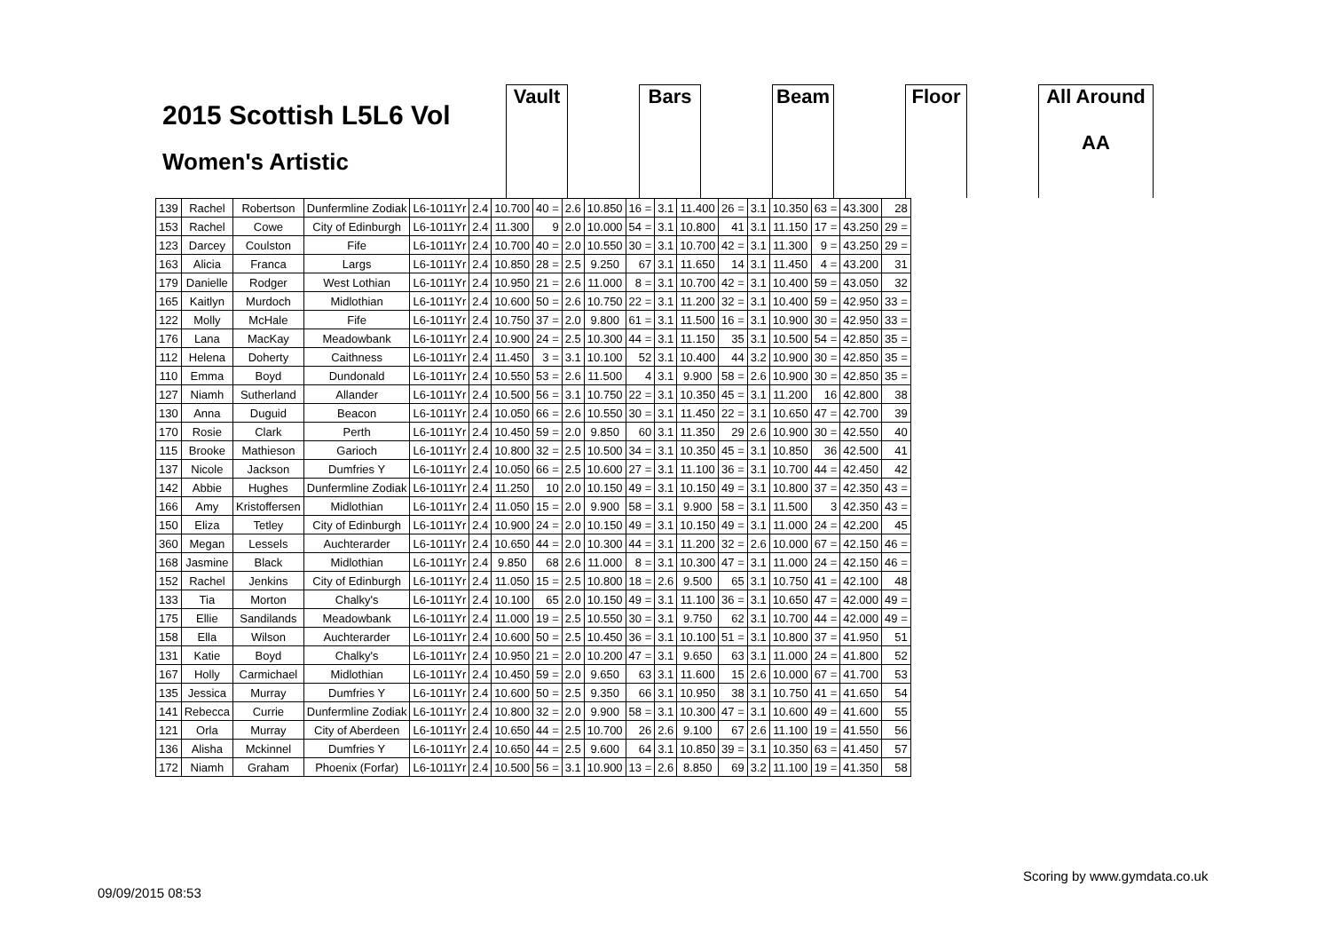2015 Scottish L5L6 Vol
Women's Artistic
Vault Bars Beam Floor All Around
AA
| 139 | Rachel | Robertson | Dunfermline Zodiak | L6-1011Yr | 2.4 | 10.700 | 40 = | 2.6 | 10.850 | 16 = | 3.1 | 11.400 | 26 = | 3.1 | 10.350 | 63 = | 43.300 | 28 |
| 153 | Rachel | Cowe | City of Edinburgh | L6-1011Yr | 2.4 | 11.300 | 9 | 2.0 | 10.000 | 54 = | 3.1 | 10.800 | 41 | 3.1 | 11.150 | 17 = | 43.250 | 29 = |
| 123 | Darcey | Coulston | Fife | L6-1011Yr | 2.4 | 10.700 | 40 = | 2.0 | 10.550 | 30 = | 3.1 | 10.700 | 42 = | 3.1 | 11.300 | 9 = | 43.250 | 29 = |
| 163 | Alicia | Franca | Largs | L6-1011Yr | 2.4 | 10.850 | 28 = | 2.5 | 9.250 | 67 | 3.1 | 11.650 | 14 | 3.1 | 11.450 | 4 = | 43.200 | 31 |
| 179 | Danielle | Rodger | West Lothian | L6-1011Yr | 2.4 | 10.950 | 21 = | 2.6 | 11.000 | 8 = | 3.1 | 10.700 | 42 = | 3.1 | 10.400 | 59 = | 43.050 | 32 |
| 165 | Kaitlyn | Murdoch | Midlothian | L6-1011Yr | 2.4 | 10.600 | 50 = | 2.6 | 10.750 | 22 = | 3.1 | 11.200 | 32 = | 3.1 | 10.400 | 59 = | 42.950 | 33 = |
| 122 | Molly | McHale | Fife | L6-1011Yr | 2.4 | 10.750 | 37 = | 2.0 | 9.800 | 61 = | 3.1 | 11.500 | 16 = | 3.1 | 10.900 | 30 = | 42.950 | 33 = |
| 176 | Lana | MacKay | Meadowbank | L6-1011Yr | 2.4 | 10.900 | 24 = | 2.5 | 10.300 | 44 = | 3.1 | 11.150 | 35 | 3.1 | 10.500 | 54 = | 42.850 | 35 = |
| 112 | Helena | Doherty | Caithness | L6-1011Yr | 2.4 | 11.450 | 3 = | 3.1 | 10.100 | 52 | 3.1 | 10.400 | 44 | 3.2 | 10.900 | 30 = | 42.850 | 35 = |
| 110 | Emma | Boyd | Dundonald | L6-1011Yr | 2.4 | 10.550 | 53 = | 2.6 | 11.500 | 4 | 3.1 | 9.900 | 58 = | 2.6 | 10.900 | 30 = | 42.850 | 35 = |
| 127 | Niamh | Sutherland | Allander | L6-1011Yr | 2.4 | 10.500 | 56 = | 3.1 | 10.750 | 22 = | 3.1 | 10.350 | 45 = | 3.1 | 11.200 | 16 | 42.800 | 38 |
| 130 | Anna | Duguid | Beacon | L6-1011Yr | 2.4 | 10.050 | 66 = | 2.6 | 10.550 | 30 = | 3.1 | 11.450 | 22 = | 3.1 | 10.650 | 47 = | 42.700 | 39 |
| 170 | Rosie | Clark | Perth | L6-1011Yr | 2.4 | 10.450 | 59 = | 2.0 | 9.850 | 60 | 3.1 | 11.350 | 29 | 2.6 | 10.900 | 30 = | 42.550 | 40 |
| 115 | Brooke | Mathieson | Garioch | L6-1011Yr | 2.4 | 10.800 | 32 = | 2.5 | 10.500 | 34 = | 3.1 | 10.350 | 45 = | 3.1 | 10.850 | 36 | 42.500 | 41 |
| 137 | Nicole | Jackson | Dumfries Y | L6-1011Yr | 2.4 | 10.050 | 66 = | 2.5 | 10.600 | 27 = | 3.1 | 11.100 | 36 = | 3.1 | 10.700 | 44 = | 42.450 | 42 |
| 142 | Abbie | Hughes | Dunfermline Zodiak | L6-1011Yr | 2.4 | 11.250 | 10 | 2.0 | 10.150 | 49 = | 3.1 | 10.150 | 49 = | 3.1 | 10.800 | 37 = | 42.350 | 43 = |
| 166 | Amy | Kristoffersen | Midlothian | L6-1011Yr | 2.4 | 11.050 | 15 = | 2.0 | 9.900 | 58 = | 3.1 | 9.900 | 58 = | 3.1 | 11.500 | 3 | 42.350 | 43 = |
| 150 | Eliza | Tetley | City of Edinburgh | L6-1011Yr | 2.4 | 10.900 | 24 = | 2.0 | 10.150 | 49 = | 3.1 | 10.150 | 49 = | 3.1 | 11.000 | 24 = | 42.200 | 45 |
| 360 | Megan | Lessels | Auchterarder | L6-1011Yr | 2.4 | 10.650 | 44 = | 2.0 | 10.300 | 44 = | 3.1 | 11.200 | 32 = | 2.6 | 10.000 | 67 = | 42.150 | 46 = |
| 168 | Jasmine | Black | Midlothian | L6-1011Yr | 2.4 | 9.850 | 68 | 2.6 | 11.000 | 8 = | 3.1 | 10.300 | 47 = | 3.1 | 11.000 | 24 = | 42.150 | 46 = |
| 152 | Rachel | Jenkins | City of Edinburgh | L6-1011Yr | 2.4 | 11.050 | 15 = | 2.5 | 10.800 | 18 = | 2.6 | 9.500 | 65 | 3.1 | 10.750 | 41 = | 42.100 | 48 |
| 133 | Tia | Morton | Chalky's | L6-1011Yr | 2.4 | 10.100 | 65 | 2.0 | 10.150 | 49 = | 3.1 | 11.100 | 36 = | 3.1 | 10.650 | 47 = | 42.000 | 49 = |
| 175 | Ellie | Sandilands | Meadowbank | L6-1011Yr | 2.4 | 11.000 | 19 = | 2.5 | 10.550 | 30 = | 3.1 | 9.750 | 62 | 3.1 | 10.700 | 44 = | 42.000 | 49 = |
| 158 | Ella | Wilson | Auchterarder | L6-1011Yr | 2.4 | 10.600 | 50 = | 2.5 | 10.450 | 36 = | 3.1 | 10.100 | 51 = | 3.1 | 10.800 | 37 = | 41.950 | 51 |
| 131 | Katie | Boyd | Chalky's | L6-1011Yr | 2.4 | 10.950 | 21 = | 2.0 | 10.200 | 47 = | 3.1 | 9.650 | 63 | 3.1 | 11.000 | 24 = | 41.800 | 52 |
| 167 | Holly | Carmichael | Midlothian | L6-1011Yr | 2.4 | 10.450 | 59 = | 2.0 | 9.650 | 63 | 3.1 | 11.600 | 15 | 2.6 | 10.000 | 67 = | 41.700 | 53 |
| 135 | Jessica | Murray | Dumfries Y | L6-1011Yr | 2.4 | 10.600 | 50 = | 2.5 | 9.350 | 66 | 3.1 | 10.950 | 38 | 3.1 | 10.750 | 41 = | 41.650 | 54 |
| 141 | Rebecca | Currie | Dunfermline Zodiak | L6-1011Yr | 2.4 | 10.800 | 32 = | 2.0 | 9.900 | 58 = | 3.1 | 10.300 | 47 = | 3.1 | 10.600 | 49 = | 41.600 | 55 |
| 121 | Orla | Murray | City of Aberdeen | L6-1011Yr | 2.4 | 10.650 | 44 = | 2.5 | 10.700 | 26 | 2.6 | 9.100 | 67 | 2.6 | 11.100 | 19 = | 41.550 | 56 |
| 136 | Alisha | Mckinnel | Dumfries Y | L6-1011Yr | 2.4 | 10.650 | 44 = | 2.5 | 9.600 | 64 | 3.1 | 10.850 | 39 = | 3.1 | 10.350 | 63 = | 41.450 | 57 |
| 172 | Niamh | Graham | Phoenix (Forfar) | L6-1011Yr | 2.4 | 10.500 | 56 = | 3.1 | 10.900 | 13 = | 2.6 | 8.850 | 69 | 3.2 | 11.100 | 19 = | 41.350 | 58 |
Scoring by www.gymdata.co.uk
09/09/2015 08:53